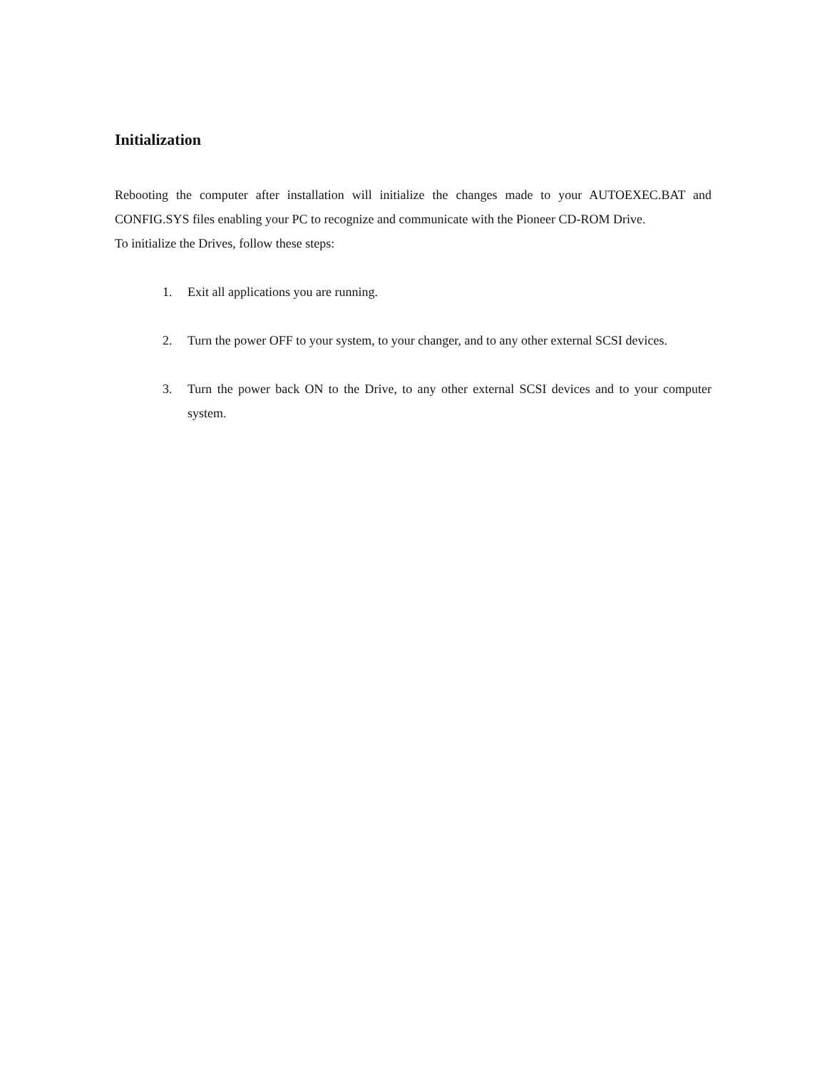Initialization
Rebooting the computer after installation will initialize the changes made to your AUTOEXEC.BAT and CONFIG.SYS files enabling your PC to recognize and communicate with the Pioneer CD-ROM Drive.
To initialize the Drives, follow these steps:
1. Exit all applications you are running.
2. Turn the power OFF to your system, to your changer, and to any other external SCSI devices.
3. Turn the power back ON to the Drive, to any other external SCSI devices and to your computer system.